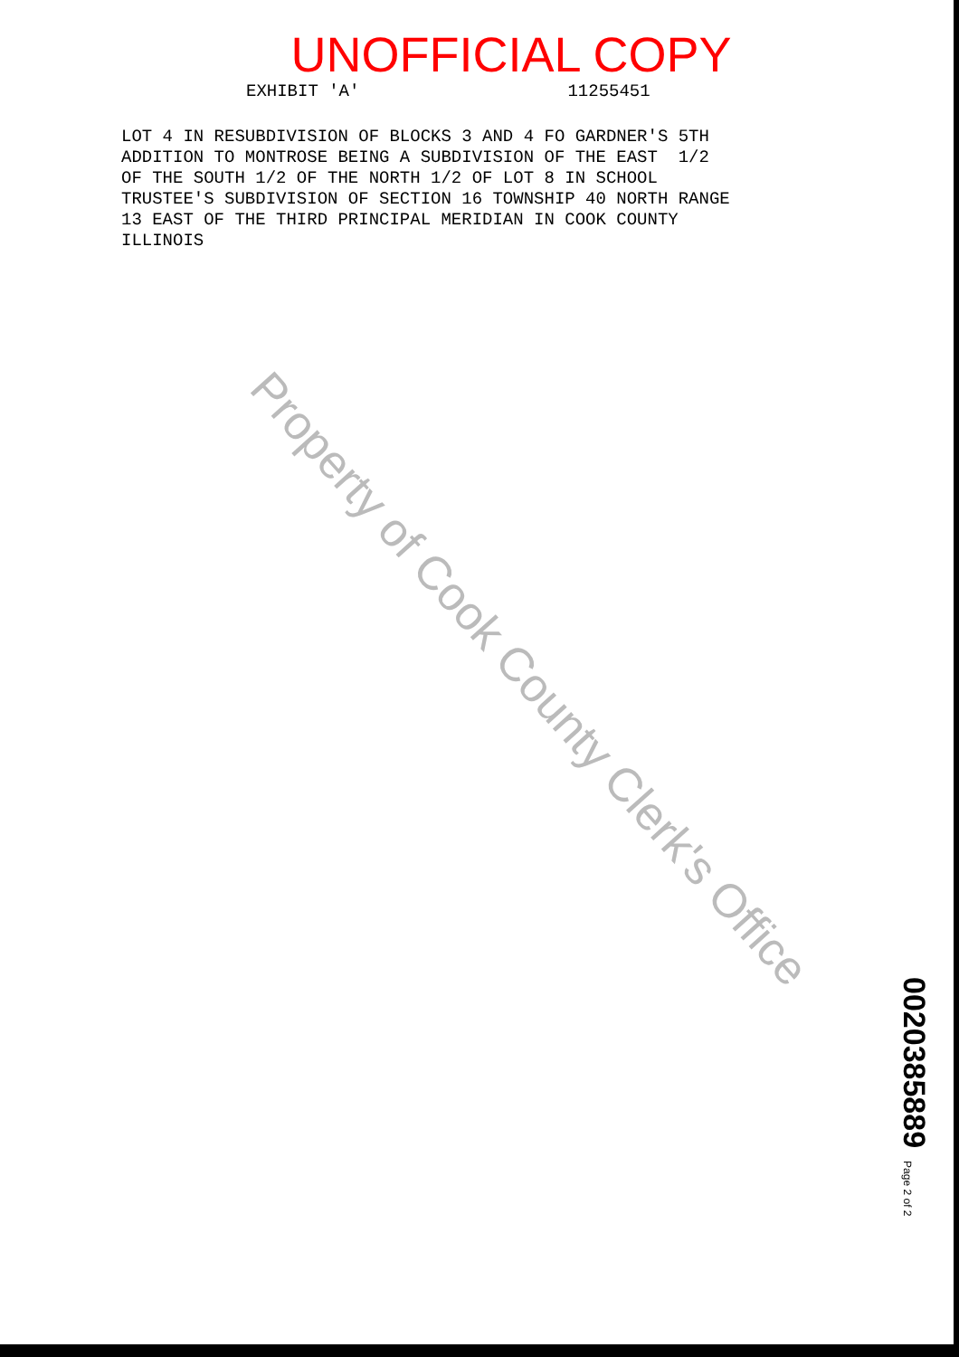UNOFFICIAL COPY
EXHIBIT 'A' 11255451
LOT 4 IN RESUBDIVISION OF BLOCKS 3 AND 4 FO GARDNER'S 5TH ADDITION TO MONTROSE BEING A SUBDIVISION OF THE EAST 1/2 OF THE SOUTH 1/2 OF THE NORTH 1/2 OF LOT 8 IN SCHOOL TRUSTEE'S SUBDIVISION OF SECTION 16 TOWNSHIP 40 NORTH RANGE 13 EAST OF THE THIRD PRINCIPAL MERIDIAN IN COOK COUNTY ILLINOIS
Property of Cook County Clerk's Office
0020385889 Page 2 of 2